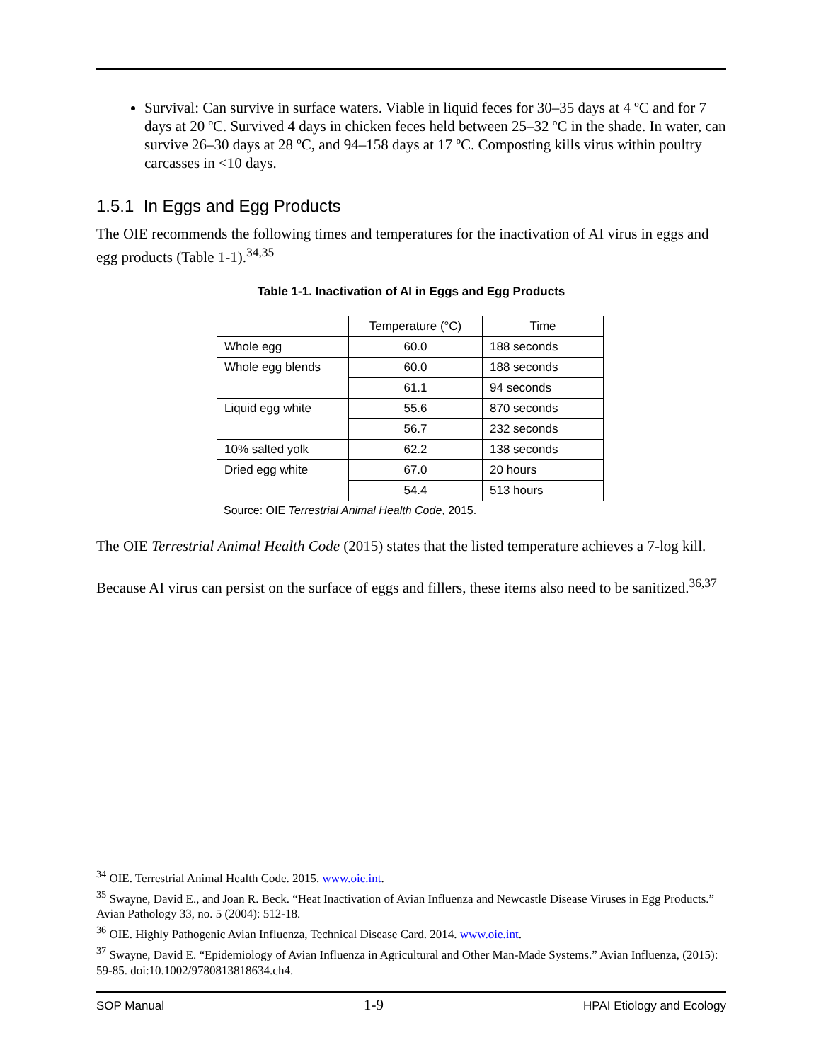Survival: Can survive in surface waters. Viable in liquid feces for 30–35 days at 4 ºC and for 7 days at 20 ºC. Survived 4 days in chicken feces held between 25–32 ºC in the shade. In water, can survive 26–30 days at 28 ºC, and 94–158 days at 17 ºC. Composting kills virus within poultry carcasses in <10 days.
1.5.1 In Eggs and Egg Products
The OIE recommends the following times and temperatures for the inactivation of AI virus in eggs and egg products (Table 1-1).<sup>34,35</sup>
Table 1-1. Inactivation of AI in Eggs and Egg Products
| | Temperature (°C) | Time |
| --- | --- | --- |
| Whole egg | 60.0 | 188 seconds |
| Whole egg blends | 60.0 | 188 seconds |
| | 61.1 | 94 seconds |
| Liquid egg white | 55.6 | 870 seconds |
| | 56.7 | 232 seconds |
| 10% salted yolk | 62.2 | 138 seconds |
| Dried egg white | 67.0 | 20 hours |
| | 54.4 | 513 hours |
Source: OIE Terrestrial Animal Health Code, 2015.
The OIE Terrestrial Animal Health Code (2015) states that the listed temperature achieves a 7-log kill.
Because AI virus can persist on the surface of eggs and fillers, these items also need to be sanitized.<sup>36,37</sup>
<sup>34</sup> OIE. Terrestrial Animal Health Code. 2015. www.oie.int.
<sup>35</sup> Swayne, David E., and Joan R. Beck. “Heat Inactivation of Avian Influenza and Newcastle Disease Viruses in Egg Products.” Avian Pathology 33, no. 5 (2004): 512-18.
<sup>36</sup> OIE. Highly Pathogenic Avian Influenza, Technical Disease Card. 2014. www.oie.int.
<sup>37</sup> Swayne, David E. “Epidemiology of Avian Influenza in Agricultural and Other Man-Made Systems.” Avian Influenza, (2015): 59-85. doi:10.1002/9780813818634.ch4.
SOP Manual 1-9 HPAI Etiology and Ecology